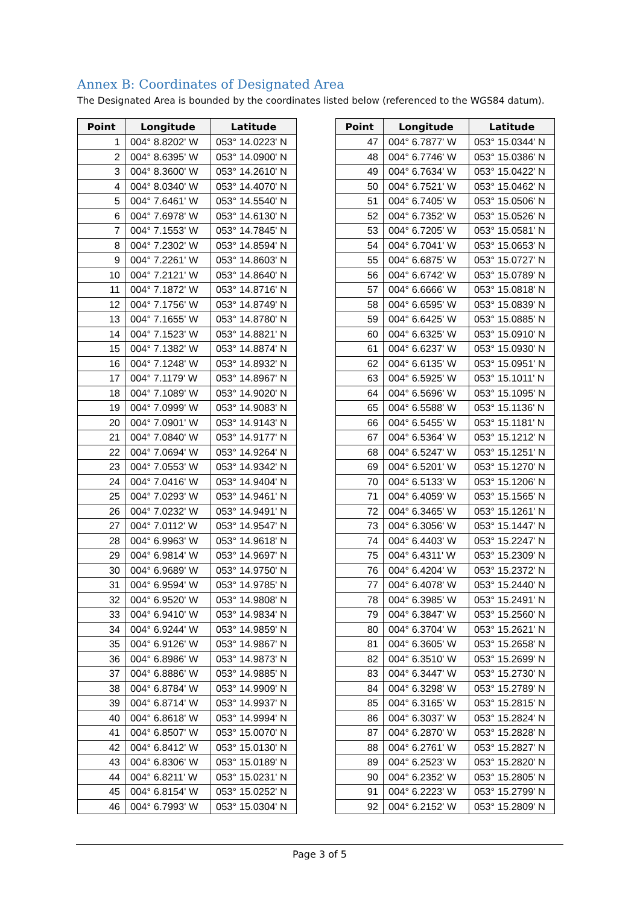Annex B: Coordinates of Designated Area
The Designated Area is bounded by the coordinates listed below (referenced to the WGS84 datum).
| Point | Longitude | Latitude |
| --- | --- | --- |
| 1 | 004° 8.8202' W | 053° 14.0223' N |
| 2 | 004° 8.6395' W | 053° 14.0900' N |
| 3 | 004° 8.3600' W | 053° 14.2610' N |
| 4 | 004° 8.0340' W | 053° 14.4070' N |
| 5 | 004° 7.6461' W | 053° 14.5540' N |
| 6 | 004° 7.6978' W | 053° 14.6130' N |
| 7 | 004° 7.1553' W | 053° 14.7845' N |
| 8 | 004° 7.2302' W | 053° 14.8594' N |
| 9 | 004° 7.2261' W | 053° 14.8603' N |
| 10 | 004° 7.2121' W | 053° 14.8640' N |
| 11 | 004° 7.1872' W | 053° 14.8716' N |
| 12 | 004° 7.1756' W | 053° 14.8749' N |
| 13 | 004° 7.1655' W | 053° 14.8780' N |
| 14 | 004° 7.1523' W | 053° 14.8821' N |
| 15 | 004° 7.1382' W | 053° 14.8874' N |
| 16 | 004° 7.1248' W | 053° 14.8932' N |
| 17 | 004° 7.1179' W | 053° 14.8967' N |
| 18 | 004° 7.1089' W | 053° 14.9020' N |
| 19 | 004° 7.0999' W | 053° 14.9083' N |
| 20 | 004° 7.0901' W | 053° 14.9143' N |
| 21 | 004° 7.0840' W | 053° 14.9177' N |
| 22 | 004° 7.0694' W | 053° 14.9264' N |
| 23 | 004° 7.0553' W | 053° 14.9342' N |
| 24 | 004° 7.0416' W | 053° 14.9404' N |
| 25 | 004° 7.0293' W | 053° 14.9461' N |
| 26 | 004° 7.0232' W | 053° 14.9491' N |
| 27 | 004° 7.0112' W | 053° 14.9547' N |
| 28 | 004° 6.9963' W | 053° 14.9618' N |
| 29 | 004° 6.9814' W | 053° 14.9697' N |
| 30 | 004° 6.9689' W | 053° 14.9750' N |
| 31 | 004° 6.9594' W | 053° 14.9785' N |
| 32 | 004° 6.9520' W | 053° 14.9808' N |
| 33 | 004° 6.9410' W | 053° 14.9834' N |
| 34 | 004° 6.9244' W | 053° 14.9859' N |
| 35 | 004° 6.9126' W | 053° 14.9867' N |
| 36 | 004° 6.8986' W | 053° 14.9873' N |
| 37 | 004° 6.8886' W | 053° 14.9885' N |
| 38 | 004° 6.8784' W | 053° 14.9909' N |
| 39 | 004° 6.8714' W | 053° 14.9937' N |
| 40 | 004° 6.8618' W | 053° 14.9994' N |
| 41 | 004° 6.8507' W | 053° 15.0070' N |
| 42 | 004° 6.8412' W | 053° 15.0130' N |
| 43 | 004° 6.8306' W | 053° 15.0189' N |
| 44 | 004° 6.8211' W | 053° 15.0231' N |
| 45 | 004° 6.8154' W | 053° 15.0252' N |
| 46 | 004° 6.7993' W | 053° 15.0304' N |
| Point | Longitude | Latitude |
| --- | --- | --- |
| 47 | 004° 6.7877' W | 053° 15.0344' N |
| 48 | 004° 6.7746' W | 053° 15.0386' N |
| 49 | 004° 6.7634' W | 053° 15.0422' N |
| 50 | 004° 6.7521' W | 053° 15.0462' N |
| 51 | 004° 6.7405' W | 053° 15.0506' N |
| 52 | 004° 6.7352' W | 053° 15.0526' N |
| 53 | 004° 6.7205' W | 053° 15.0581' N |
| 54 | 004° 6.7041' W | 053° 15.0653' N |
| 55 | 004° 6.6875' W | 053° 15.0727' N |
| 56 | 004° 6.6742' W | 053° 15.0789' N |
| 57 | 004° 6.6666' W | 053° 15.0818' N |
| 58 | 004° 6.6595' W | 053° 15.0839' N |
| 59 | 004° 6.6425' W | 053° 15.0885' N |
| 60 | 004° 6.6325' W | 053° 15.0910' N |
| 61 | 004° 6.6237' W | 053° 15.0930' N |
| 62 | 004° 6.6135' W | 053° 15.0951' N |
| 63 | 004° 6.5925' W | 053° 15.1011' N |
| 64 | 004° 6.5696' W | 053° 15.1095' N |
| 65 | 004° 6.5588' W | 053° 15.1136' N |
| 66 | 004° 6.5455' W | 053° 15.1181' N |
| 67 | 004° 6.5364' W | 053° 15.1212' N |
| 68 | 004° 6.5247' W | 053° 15.1251' N |
| 69 | 004° 6.5201' W | 053° 15.1270' N |
| 70 | 004° 6.5133' W | 053° 15.1206' N |
| 71 | 004° 6.4059' W | 053° 15.1565' N |
| 72 | 004° 6.3465' W | 053° 15.1261' N |
| 73 | 004° 6.3056' W | 053° 15.1447' N |
| 74 | 004° 6.4403' W | 053° 15.2247' N |
| 75 | 004° 6.4311' W | 053° 15.2309' N |
| 76 | 004° 6.4204' W | 053° 15.2372' N |
| 77 | 004° 6.4078' W | 053° 15.2440' N |
| 78 | 004° 6.3985' W | 053° 15.2491' N |
| 79 | 004° 6.3847' W | 053° 15.2560' N |
| 80 | 004° 6.3704' W | 053° 15.2621' N |
| 81 | 004° 6.3605' W | 053° 15.2658' N |
| 82 | 004° 6.3510' W | 053° 15.2699' N |
| 83 | 004° 6.3447' W | 053° 15.2730' N |
| 84 | 004° 6.3298' W | 053° 15.2789' N |
| 85 | 004° 6.3165' W | 053° 15.2815' N |
| 86 | 004° 6.3037' W | 053° 15.2824' N |
| 87 | 004° 6.2870' W | 053° 15.2828' N |
| 88 | 004° 6.2761' W | 053° 15.2827' N |
| 89 | 004° 6.2523' W | 053° 15.2820' N |
| 90 | 004° 6.2352' W | 053° 15.2805' N |
| 91 | 004° 6.2223' W | 053° 15.2799' N |
| 92 | 004° 6.2152' W | 053° 15.2809' N |
Page 3 of 5